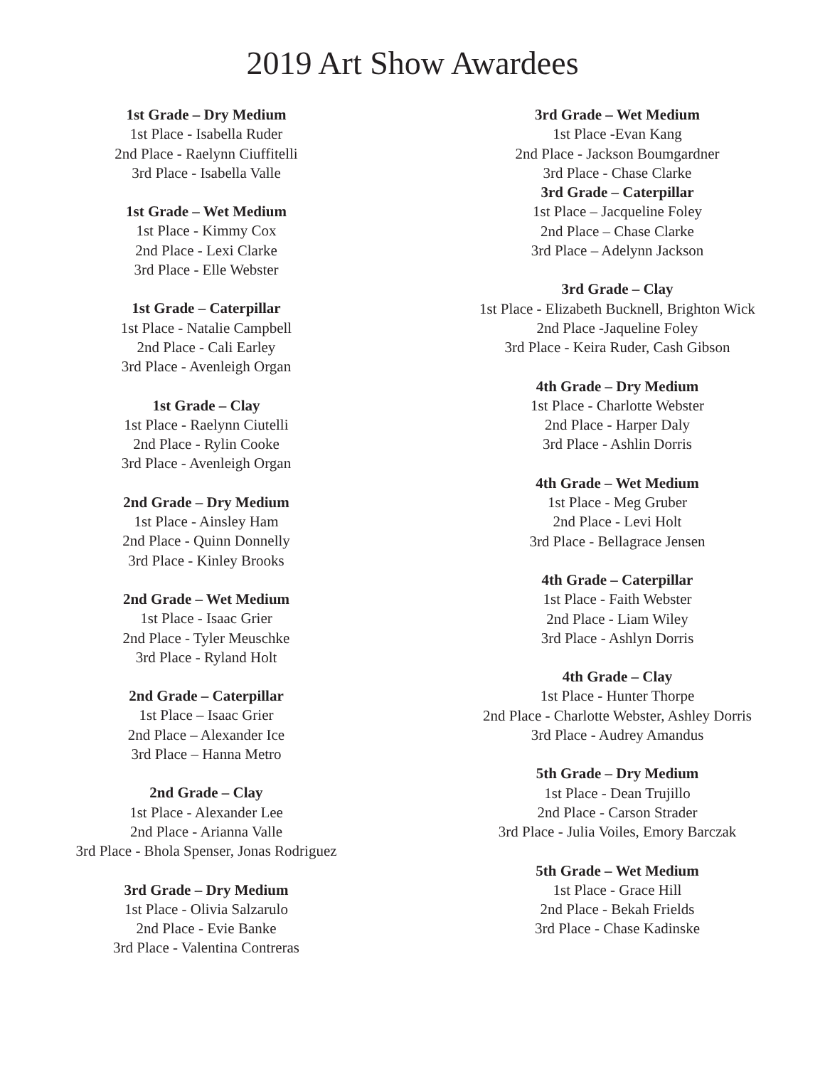2019 Art Show Awardees
1st Grade – Dry Medium
1st Place - Isabella Ruder
2nd Place - Raelynn Ciuffitelli
3rd Place - Isabella Valle
1st Grade – Wet Medium
1st Place - Kimmy Cox
2nd Place - Lexi Clarke
3rd Place - Elle Webster
1st Grade – Caterpillar
1st Place - Natalie Campbell
2nd Place - Cali Earley
3rd Place - Avenleigh Organ
1st Grade – Clay
1st Place - Raelynn Ciutelli
2nd Place - Rylin Cooke
3rd Place - Avenleigh Organ
2nd Grade – Dry Medium
1st Place - Ainsley Ham
2nd Place - Quinn Donnelly
3rd Place - Kinley Brooks
2nd Grade – Wet Medium
1st Place - Isaac Grier
2nd Place - Tyler Meuschke
3rd Place - Ryland Holt
2nd Grade – Caterpillar
1st Place – Isaac Grier
2nd Place – Alexander Ice
3rd Place – Hanna Metro
2nd Grade – Clay
1st Place - Alexander Lee
2nd Place - Arianna Valle
3rd Place - Bhola Spenser, Jonas Rodriguez
3rd Grade – Dry Medium
1st Place - Olivia Salzarulo
2nd Place - Evie Banke
3rd Place - Valentina Contreras
3rd Grade – Wet Medium
1st Place -Evan Kang
2nd Place - Jackson Boumgardner
3rd Place - Chase Clarke
3rd Grade – Caterpillar
1st Place – Jacqueline Foley
2nd Place – Chase Clarke
3rd Place – Adelynn Jackson
3rd Grade – Clay
1st Place - Elizabeth Bucknell, Brighton Wick
2nd Place -Jaqueline Foley
3rd Place - Keira Ruder, Cash Gibson
4th Grade – Dry Medium
1st Place - Charlotte Webster
2nd Place - Harper Daly
3rd Place - Ashlin Dorris
4th Grade – Wet Medium
1st Place - Meg Gruber
2nd Place - Levi Holt
3rd Place - Bellagrace Jensen
4th Grade – Caterpillar
1st Place - Faith Webster
2nd Place - Liam Wiley
3rd Place - Ashlyn Dorris
4th Grade – Clay
1st Place - Hunter Thorpe
2nd Place - Charlotte Webster, Ashley Dorris
3rd Place - Audrey Amandus
5th Grade – Dry Medium
1st Place - Dean Trujillo
2nd Place - Carson Strader
3rd Place - Julia Voiles, Emory Barczak
5th Grade – Wet Medium
1st Place - Grace Hill
2nd Place - Bekah Frields
3rd Place - Chase Kadinske